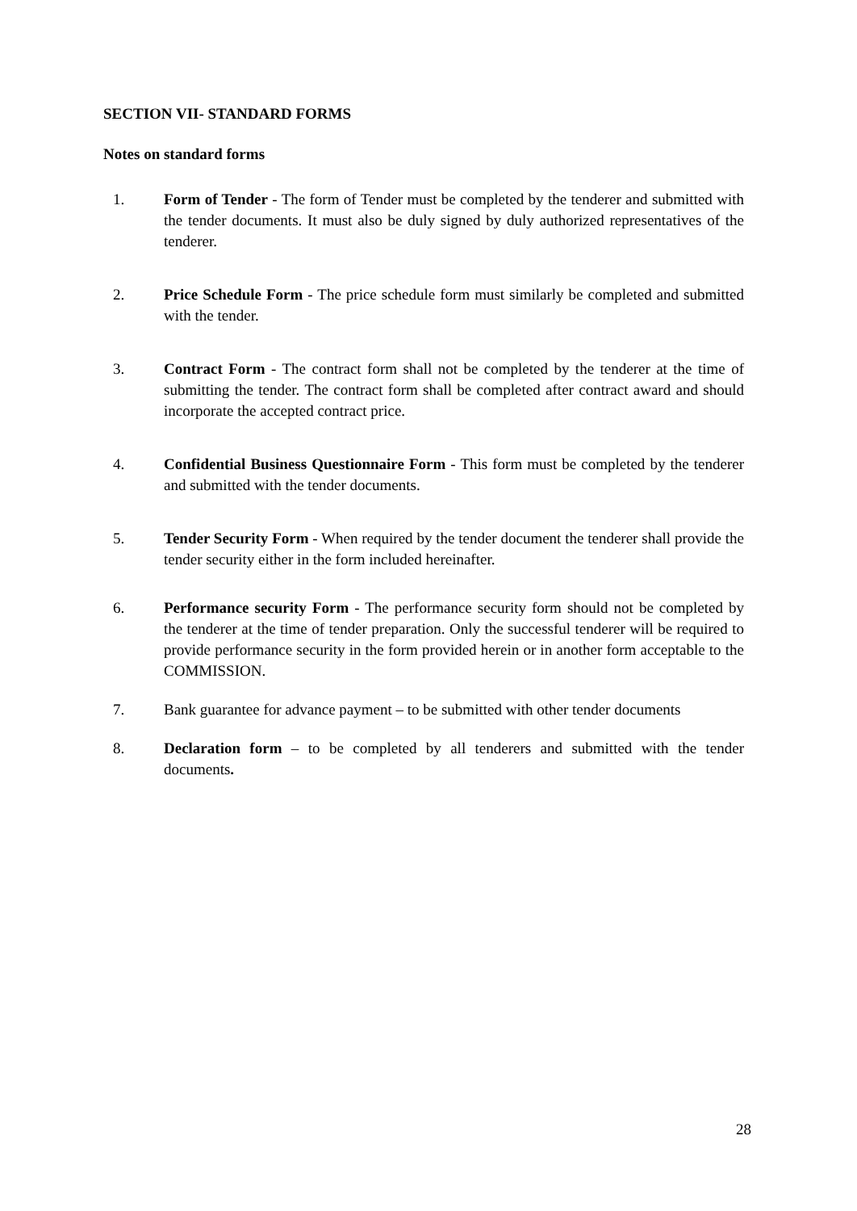SECTION VII- STANDARD FORMS
Notes on standard forms
1. Form of Tender - The form of Tender must be completed by the tenderer and submitted with the tender documents. It must also be duly signed by duly authorized representatives of the tenderer.
2. Price Schedule Form - The price schedule form must similarly be completed and submitted with the tender.
3. Contract Form - The contract form shall not be completed by the tenderer at the time of submitting the tender. The contract form shall be completed after contract award and should incorporate the accepted contract price.
4. Confidential Business Questionnaire Form - This form must be completed by the tenderer and submitted with the tender documents.
5. Tender Security Form - When required by the tender document the tenderer shall provide the tender security either in the form included hereinafter.
6. Performance security Form - The performance security form should not be completed by the tenderer at the time of tender preparation. Only the successful tenderer will be required to provide performance security in the form provided herein or in another form acceptable to the COMMISSION.
7. Bank guarantee for advance payment – to be submitted with other tender documents
8. Declaration form – to be completed by all tenderers and submitted with the tender documents.
28